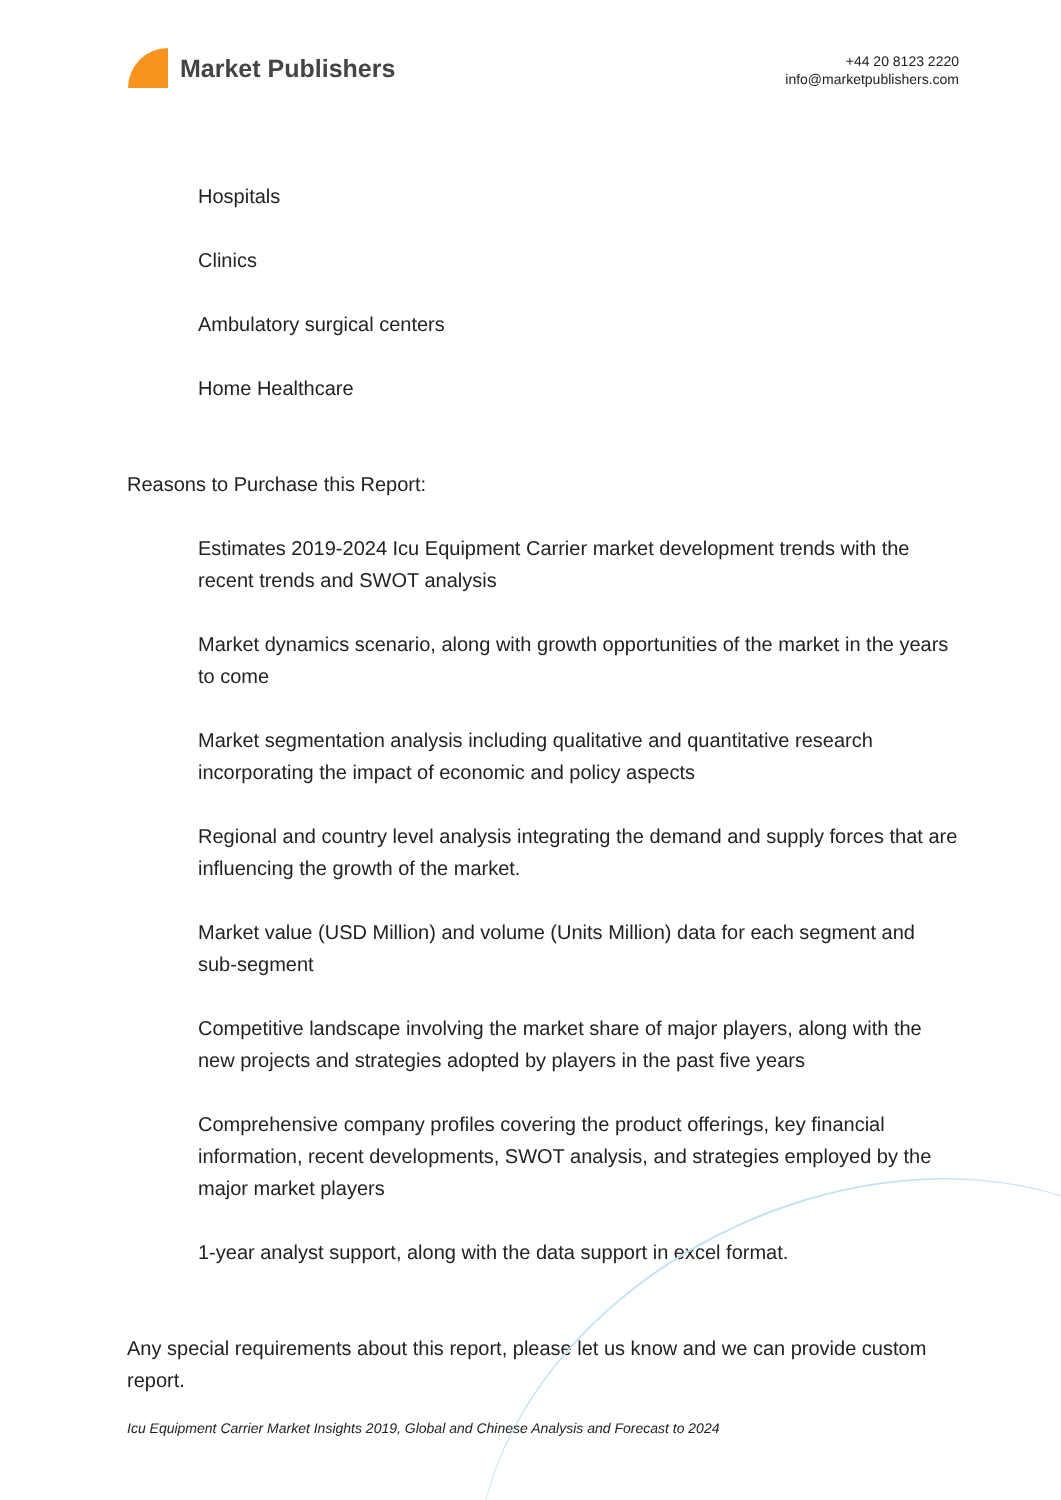Market Publishers
+44 20 8123 2220
info@marketpublishers.com
Hospitals
Clinics
Ambulatory surgical centers
Home Healthcare
Reasons to Purchase this Report:
Estimates 2019-2024 Icu Equipment Carrier market development trends with the recent trends and SWOT analysis
Market dynamics scenario, along with growth opportunities of the market in the years to come
Market segmentation analysis including qualitative and quantitative research incorporating the impact of economic and policy aspects
Regional and country level analysis integrating the demand and supply forces that are influencing the growth of the market.
Market value (USD Million) and volume (Units Million) data for each segment and sub-segment
Competitive landscape involving the market share of major players, along with the new projects and strategies adopted by players in the past five years
Comprehensive company profiles covering the product offerings, key financial information, recent developments, SWOT analysis, and strategies employed by the major market players
1-year analyst support, along with the data support in excel format.
Any special requirements about this report, please let us know and we can provide custom report.
Icu Equipment Carrier Market Insights 2019, Global and Chinese Analysis and Forecast to 2024